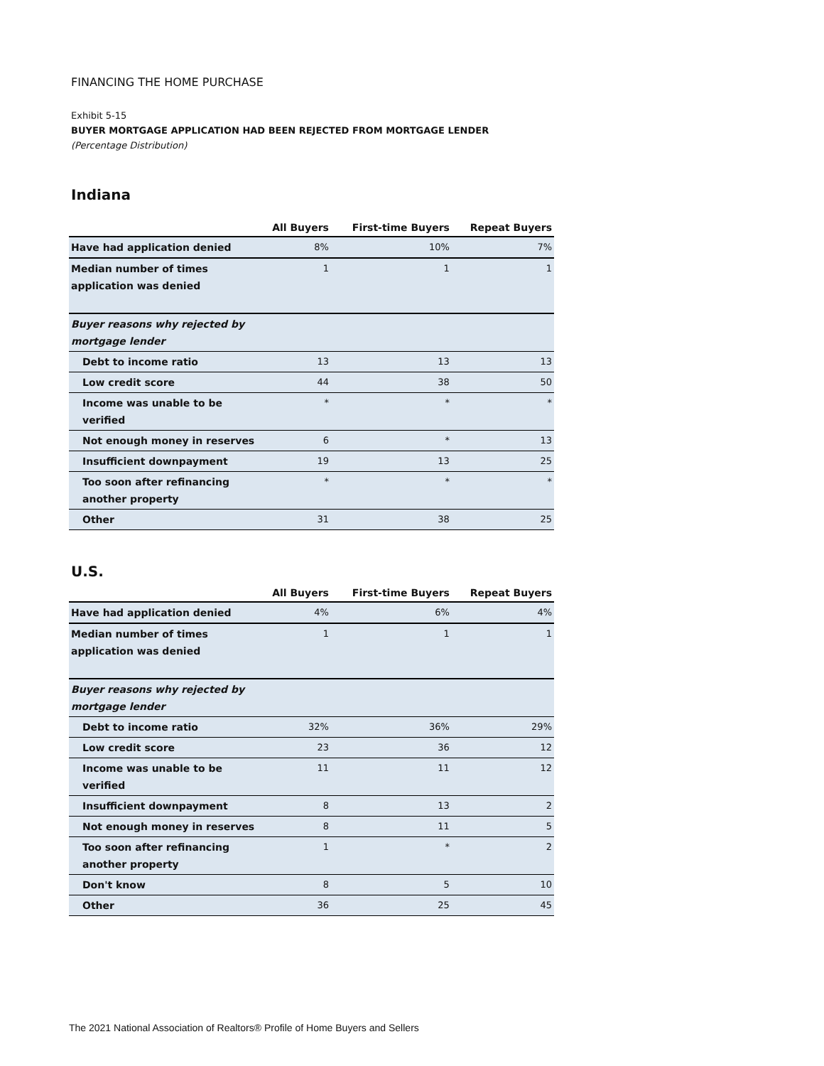FINANCING THE HOME PURCHASE
Exhibit 5-15
BUYER MORTGAGE APPLICATION HAD BEEN REJECTED FROM MORTGAGE LENDER
(Percentage Distribution)
Indiana
| | All Buyers | First-time Buyers | Repeat Buyers |
| --- | --- | --- | --- |
| Have had application denied | 8% | 10% | 7% |
| Median number of times application was denied | 1 | 1 | 1 |
| Buyer reasons why rejected by mortgage lender | | | |
| Debt to income ratio | 13 | 13 | 13 |
| Low credit score | 44 | 38 | 50 |
| Income was unable to be verified | * | * | * |
| Not enough money in reserves | 6 | * | 13 |
| Insufficient downpayment | 19 | 13 | 25 |
| Too soon after refinancing another property | * | * | * |
| Other | 31 | 38 | 25 |
U.S.
| | All Buyers | First-time Buyers | Repeat Buyers |
| --- | --- | --- | --- |
| Have had application denied | 4% | 6% | 4% |
| Median number of times application was denied | 1 | 1 | 1 |
| Buyer reasons why rejected by mortgage lender | | | |
| Debt to income ratio | 32% | 36% | 29% |
| Low credit score | 23 | 36 | 12 |
| Income was unable to be verified | 11 | 11 | 12 |
| Insufficient downpayment | 8 | 13 | 2 |
| Not enough money in reserves | 8 | 11 | 5 |
| Too soon after refinancing another property | 1 | * | 2 |
| Don't know | 8 | 5 | 10 |
| Other | 36 | 25 | 45 |
The 2021 National Association of Realtors® Profile of Home Buyers and Sellers